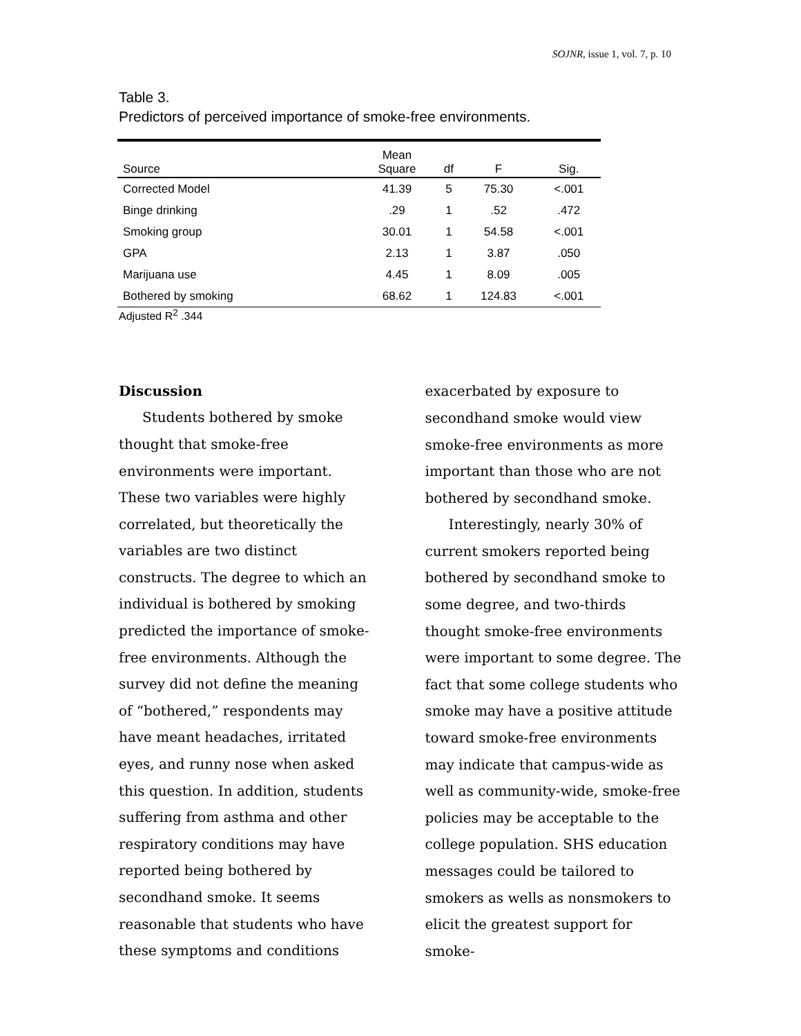SOJNR, issue 1, vol. 7, p. 10
Table 3.
Predictors of perceived importance of smoke-free environments.
| Source | Mean Square | df | F | Sig. |
| --- | --- | --- | --- | --- |
| Corrected Model | 41.39 | 5 | 75.30 | <.001 |
| Binge drinking | .29 | 1 | .52 | .472 |
| Smoking group | 30.01 | 1 | 54.58 | <.001 |
| GPA | 2.13 | 1 | 3.87 | .050 |
| Marijuana use | 4.45 | 1 | 8.09 | .005 |
| Bothered by smoking | 68.62 | 1 | 124.83 | <.001 |
Adjusted R<sup>2</sup> .344
Discussion
Students bothered by smoke thought that smoke-free environments were important. These two variables were highly correlated, but theoretically the variables are two distinct constructs. The degree to which an individual is bothered by smoking predicted the importance of smoke-free environments. Although the survey did not define the meaning of “bothered,” respondents may have meant headaches, irritated eyes, and runny nose when asked this question. In addition, students suffering from asthma and other respiratory conditions may have reported being bothered by secondhand smoke. It seems reasonable that students who have these symptoms and conditions
exacerbated by exposure to secondhand smoke would view smoke-free environments as more important than those who are not bothered by secondhand smoke.
Interestingly, nearly 30% of current smokers reported being bothered by secondhand smoke to some degree, and two-thirds thought smoke-free environments were important to some degree. The fact that some college students who smoke may have a positive attitude toward smoke-free environments may indicate that campus-wide as well as community-wide, smoke-free policies may be acceptable to the college population. SHS education messages could be tailored to smokers as wells as nonsmokers to elicit the greatest support for smoke-